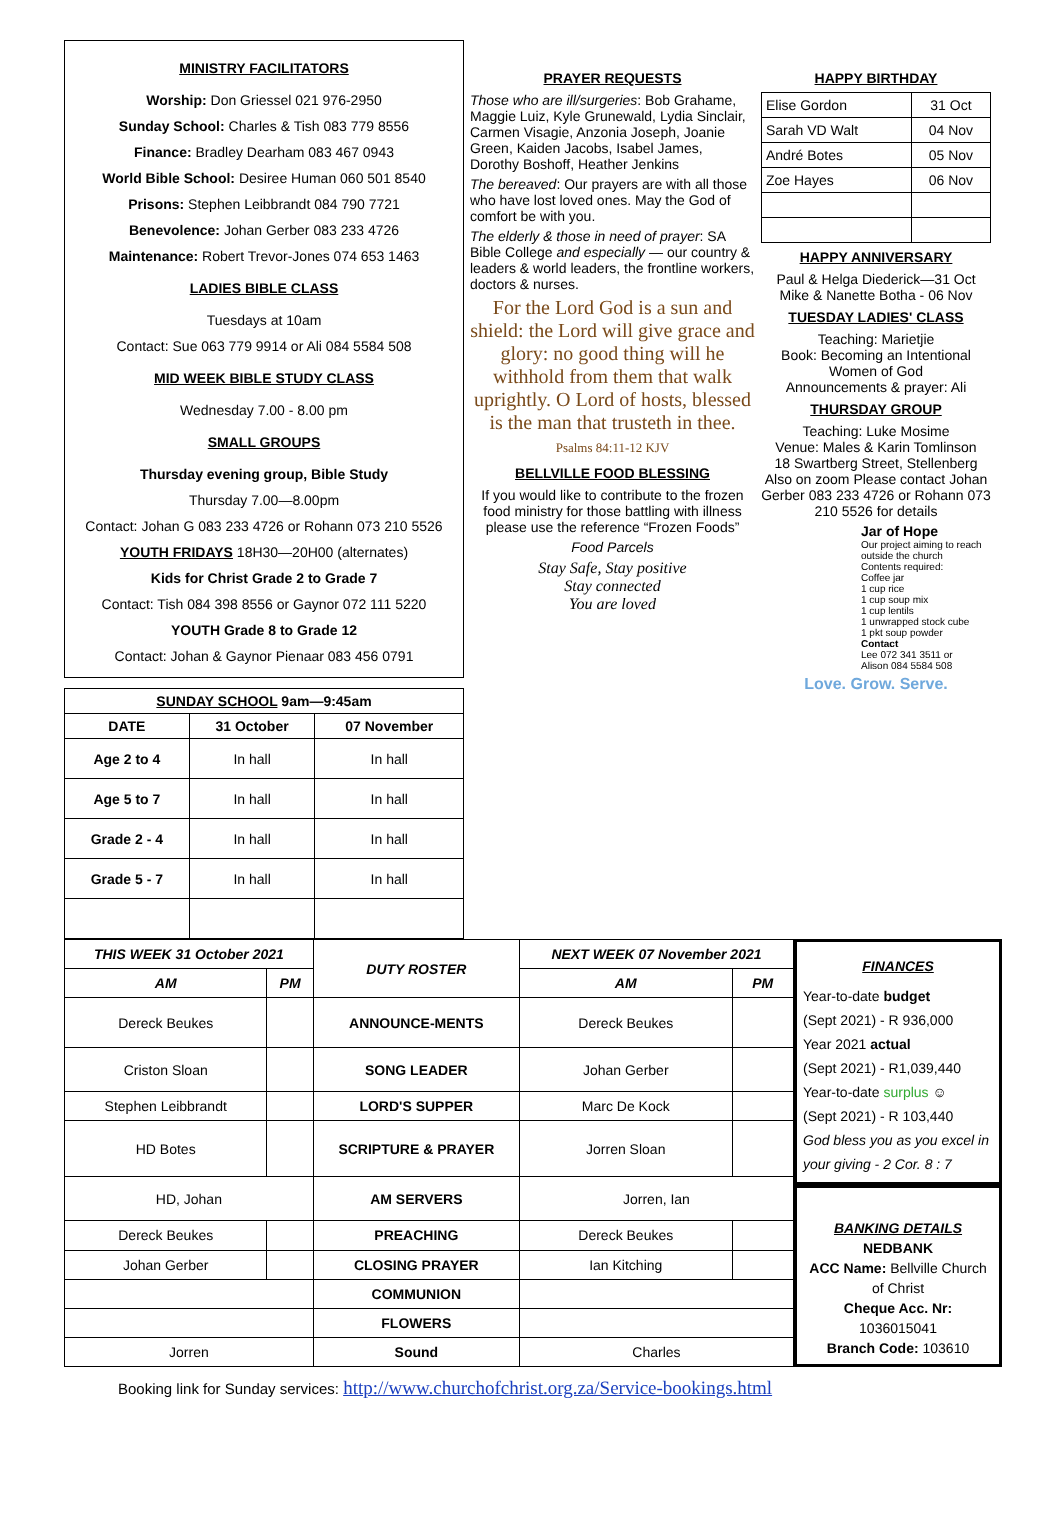MINISTRY FACILITATORS
Worship: Don Griessel 021 976-2950
Sunday School: Charles & Tish 083 779 8556
Finance: Bradley Dearham 083 467 0943
World Bible School: Desiree Human 060 501 8540
Prisons: Stephen Leibbrandt 084 790 7721
Benevolence: Johan Gerber 083 233 4726
Maintenance: Robert Trevor-Jones 074 653 1463
LADIES BIBLE CLASS
Tuesdays at 10am
Contact: Sue 063 779 9914 or Ali 084 5584 508
MID WEEK BIBLE STUDY CLASS
Wednesday 7.00 - 8.00 pm
SMALL GROUPS
Thursday evening group, Bible Study
Thursday 7.00—8.00pm
Contact: Johan G 083 233 4726 or Rohann 073 210 5526
YOUTH FRIDAYS 18H30—20H00 (alternates)
Kids for Christ Grade 2 to Grade 7
Contact: Tish 084 398 8556 or Gaynor 072 111 5220
YOUTH Grade 8 to Grade 12
Contact: Johan & Gaynor Pienaar 083 456 0791
| SUNDAY SCHOOL 9am—9:45am | | |
| --- | --- | --- |
| DATE | 31 October | 07 November |
| Age 2 to 4 | In hall | In hall |
| Age 5 to 7 | In hall | In hall |
| Grade 2 - 4 | In hall | In hall |
| Grade 5 - 7 | In hall | In hall |
PRAYER REQUESTS
Those who are ill/surgeries: Bob Grahame, Maggie Luiz, Kyle Grunewald, Lydia Sinclair, Carmen Visagie, Anzonia Joseph, Joanie Green, Kaiden Jacobs, Isabel James, Dorothy Boshoff, Heather Jenkins
The bereaved: Our prayers are with all those who have lost loved ones. May the God of comfort be with you.
The elderly & those in need of prayer: SA Bible College and especially — our country & leaders & world leaders, the frontline workers, doctors & nurses.
For the Lord God is a sun and shield: the Lord will give grace and glory: no good thing will he withhold from them that walk uprightly. O Lord of hosts, blessed is the man that trusteth in thee.
Psalms 84:11-12 KJV
BELLVILLE FOOD BLESSING
If you would like to contribute to the frozen food ministry for those battling with illness please use the reference “Frozen Foods”
Food Parcels
Stay Safe, Stay positive
Stay connected
You are loved
HAPPY BIRTHDAY
| Elise Gordon | 31 Oct |
| Sarah VD Walt | 04 Nov |
| André Botes | 05 Nov |
| Zoe Hayes | 06 Nov |
HAPPY ANNIVERSARY
Paul & Helga Diederick—31 Oct
Mike & Nanette Botha - 06 Nov
TUESDAY LADIES' CLASS
Teaching: Marietjie
Book: Becoming an Intentional Women of God
Announcements & prayer: Ali
THURSDAY GROUP
Teaching: Luke Mosime
Venue: Males & Karin Tomlinson
18 Swartberg Street, Stellenberg
Also on zoom Please contact Johan Gerber 083 233 4726 or Rohann 073 210 5526 for details
Jar of Hope
Our project aiming to reach outside the church
Contents required:
Coffee jar
1 cup rice
1 cup soup mix
1 cup lentils
1 unwrapped stock cube
1 pkt soup powder
Contact
Lee 072 341 3511 or
Alison 084 5584 508
Love. Grow. Serve.
| THIS WEEK 31 October 2021 | | DUTY ROSTER | NEXT WEEK 07 November 2021 | |
| --- | --- | --- | --- | --- |
| AM | PM | | AM | PM |
| Dereck Beukes | | ANNOUNCE-MENTS | Dereck Beukes | |
| Criston Sloan | | SONG LEADER | Johan Gerber | |
| Stephen Leibbrandt | | LORD'S SUPPER | Marc De Kock | |
| HD Botes | | SCRIPTURE & PRAYER | Jorren Sloan | |
| HD, Johan | | AM SERVERS | Jorren, Ian | |
| Dereck Beukes | | PREACHING | Dereck Beukes | |
| Johan Gerber | | CLOSING PRAYER | Ian Kitching | |
| | | COMMUNION | | |
| | | FLOWERS | | |
| Jorren | | Sound | Charles | |
FINANCES
Year-to-date budget
(Sept 2021) - R 936,000
Year 2021 actual
(Sept 2021) - R1,039,440
Year-to-date surplus ☺
(Sept 2021) - R 103,440
God bless you as you excel in your giving - 2 Cor. 8 : 7
BANKING DETAILS
NEDBANK
ACC Name: Bellville Church of Christ
Cheque Acc. Nr:
1036015041
Branch Code: 103610
Booking link for Sunday services: http://www.churchofchrist.org.za/Service-bookings.html